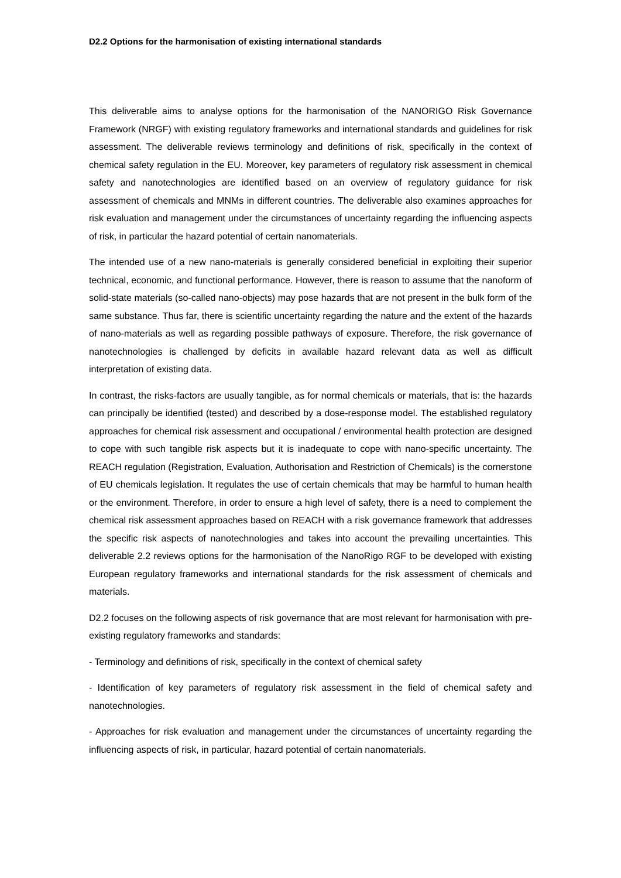D2.2 Options for the harmonisation of existing international standards
This deliverable aims to analyse options for the harmonisation of the NANORIGO Risk Governance Framework (NRGF) with existing regulatory frameworks and international standards and guidelines for risk assessment. The deliverable reviews terminology and definitions of risk, specifically in the context of chemical safety regulation in the EU. Moreover, key parameters of regulatory risk assessment in chemical safety and nanotechnologies are identified based on an overview of regulatory guidance for risk assessment of chemicals and MNMs in different countries. The deliverable also examines approaches for risk evaluation and management under the circumstances of uncertainty regarding the influencing aspects of risk, in particular the hazard potential of certain nanomaterials.
The intended use of a new nano-materials is generally considered beneficial in exploiting their superior technical, economic, and functional performance. However, there is reason to assume that the nanoform of solid-state materials (so-called nano-objects) may pose hazards that are not present in the bulk form of the same substance. Thus far, there is scientific uncertainty regarding the nature and the extent of the hazards of nano-materials as well as regarding possible pathways of exposure. Therefore, the risk governance of nanotechnologies is challenged by deficits in available hazard relevant data as well as difficult interpretation of existing data.
In contrast, the risks-factors are usually tangible, as for normal chemicals or materials, that is: the hazards can principally be identified (tested) and described by a dose-response model. The established regulatory approaches for chemical risk assessment and occupational / environmental health protection are designed to cope with such tangible risk aspects but it is inadequate to cope with nano-specific uncertainty. The REACH regulation (Registration, Evaluation, Authorisation and Restriction of Chemicals) is the cornerstone of EU chemicals legislation. It regulates the use of certain chemicals that may be harmful to human health or the environment. Therefore, in order to ensure a high level of safety, there is a need to complement the chemical risk assessment approaches based on REACH with a risk governance framework that addresses the specific risk aspects of nanotechnologies and takes into account the prevailing uncertainties. This deliverable 2.2 reviews options for the harmonisation of the NanoRigo RGF to be developed with existing European regulatory frameworks and international standards for the risk assessment of chemicals and materials.
D2.2 focuses on the following aspects of risk governance that are most relevant for harmonisation with pre-existing regulatory frameworks and standards:
- Terminology and definitions of risk, specifically in the context of chemical safety
- Identification of key parameters of regulatory risk assessment in the field of chemical safety and nanotechnologies.
- Approaches for risk evaluation and management under the circumstances of uncertainty regarding the influencing aspects of risk, in particular, hazard potential of certain nanomaterials.